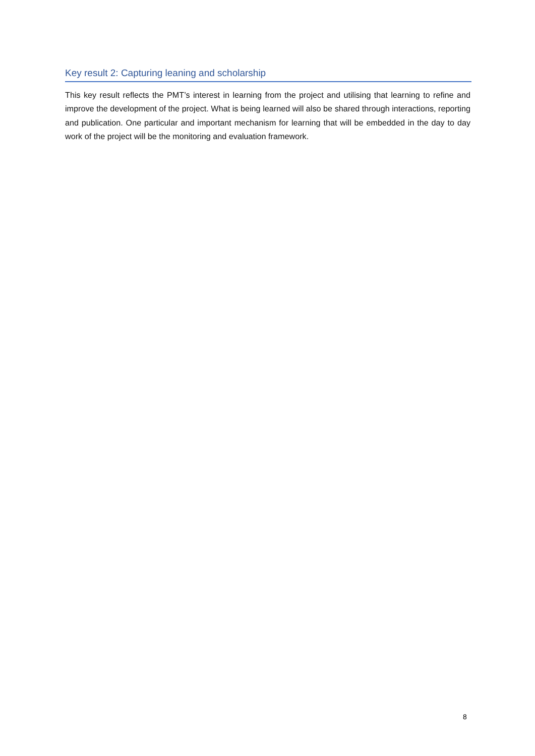Key result 2: Capturing leaning and scholarship
This key result reflects the PMT’s interest in learning from the project and utilising that learning to refine and improve the development of the project. What is being learned will also be shared through interactions, reporting and publication. One particular and important mechanism for learning that will be embedded in the day to day work of the project will be the monitoring and evaluation framework.
8